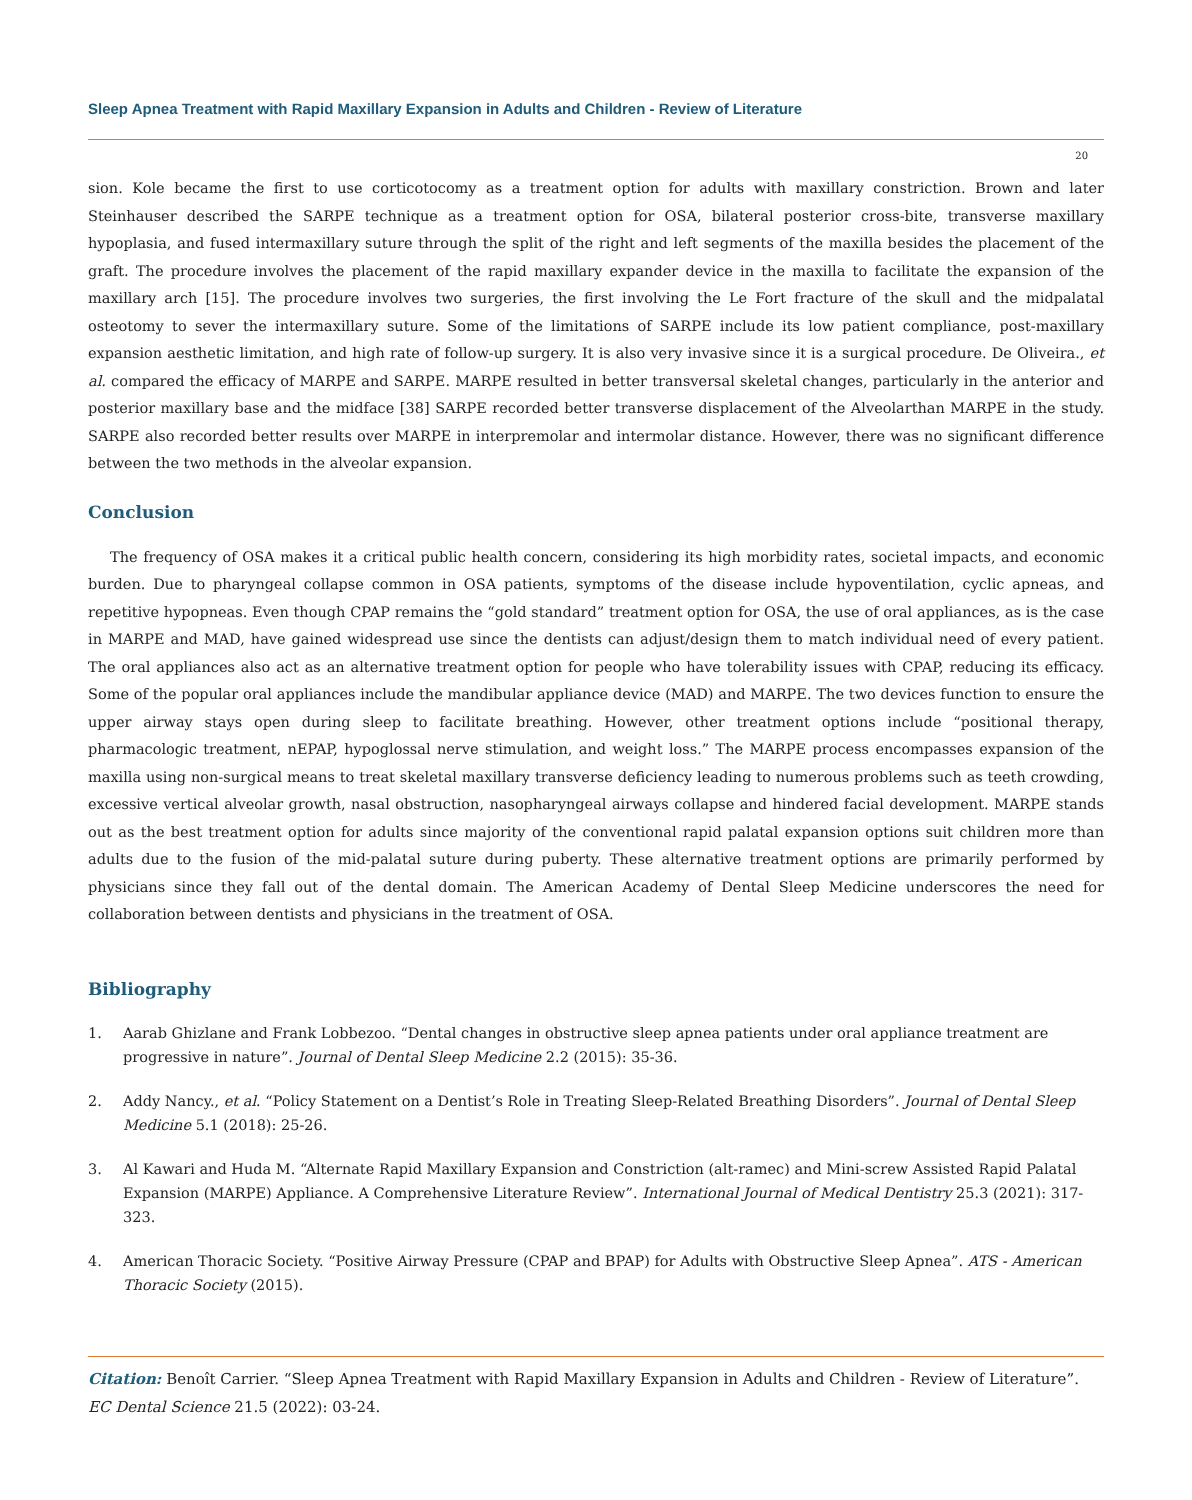Sleep Apnea Treatment with Rapid Maxillary Expansion in Adults and Children - Review of Literature
20
sion. Kole became the first to use corticotocomy as a treatment option for adults with maxillary constriction. Brown and later Steinhauser described the SARPE technique as a treatment option for OSA, bilateral posterior cross-bite, transverse maxillary hypoplasia, and fused intermaxillary suture through the split of the right and left segments of the maxilla besides the placement of the graft. The procedure involves the placement of the rapid maxillary expander device in the maxilla to facilitate the expansion of the maxillary arch [15]. The procedure involves two surgeries, the first involving the Le Fort fracture of the skull and the midpalatal osteotomy to sever the intermaxillary suture. Some of the limitations of SARPE include its low patient compliance, post-maxillary expansion aesthetic limitation, and high rate of follow-up surgery. It is also very invasive since it is a surgical procedure. De Oliveira., et al. compared the efficacy of MARPE and SARPE. MARPE resulted in better transversal skeletal changes, particularly in the anterior and posterior maxillary base and the midface [38] SARPE recorded better transverse displacement of the Alveolarthan MARPE in the study. SARPE also recorded better results over MARPE in interpremolar and intermolar distance. However, there was no significant difference between the two methods in the alveolar expansion.
Conclusion
The frequency of OSA makes it a critical public health concern, considering its high morbidity rates, societal impacts, and economic burden. Due to pharyngeal collapse common in OSA patients, symptoms of the disease include hypoventilation, cyclic apneas, and repetitive hypopneas. Even though CPAP remains the “gold standard” treatment option for OSA, the use of oral appliances, as is the case in MARPE and MAD, have gained widespread use since the dentists can adjust/design them to match individual need of every patient. The oral appliances also act as an alternative treatment option for people who have tolerability issues with CPAP, reducing its efficacy. Some of the popular oral appliances include the mandibular appliance device (MAD) and MARPE. The two devices function to ensure the upper airway stays open during sleep to facilitate breathing. However, other treatment options include “positional therapy, pharmacologic treatment, nEPAP, hypoglossal nerve stimulation, and weight loss.” The MARPE process encompasses expansion of the maxilla using non-surgical means to treat skeletal maxillary transverse deficiency leading to numerous problems such as teeth crowding, excessive vertical alveolar growth, nasal obstruction, nasopharyngeal airways collapse and hindered facial development. MARPE stands out as the best treatment option for adults since majority of the conventional rapid palatal expansion options suit children more than adults due to the fusion of the mid-palatal suture during puberty. These alternative treatment options are primarily performed by physicians since they fall out of the dental domain. The American Academy of Dental Sleep Medicine underscores the need for collaboration between dentists and physicians in the treatment of OSA.
Bibliography
1. Aarab Ghizlane and Frank Lobbezoo. “Dental changes in obstructive sleep apnea patients under oral appliance treatment are progressive in nature”. Journal of Dental Sleep Medicine 2.2 (2015): 35-36.
2. Addy Nancy., et al. “Policy Statement on a Dentist’s Role in Treating Sleep-Related Breathing Disorders”. Journal of Dental Sleep Medicine 5.1 (2018): 25-26.
3. Al Kawari and Huda M. “Alternate Rapid Maxillary Expansion and Constriction (alt-ramec) and Mini-screw Assisted Rapid Palatal Expansion (MARPE) Appliance. A Comprehensive Literature Review”. International Journal of Medical Dentistry 25.3 (2021): 317-323.
4. American Thoracic Society. “Positive Airway Pressure (CPAP and BPAP) for Adults with Obstructive Sleep Apnea”. ATS - American Thoracic Society (2015).
Citation: Benoît Carrier. “Sleep Apnea Treatment with Rapid Maxillary Expansion in Adults and Children - Review of Literature”. EC Dental Science 21.5 (2022): 03-24.